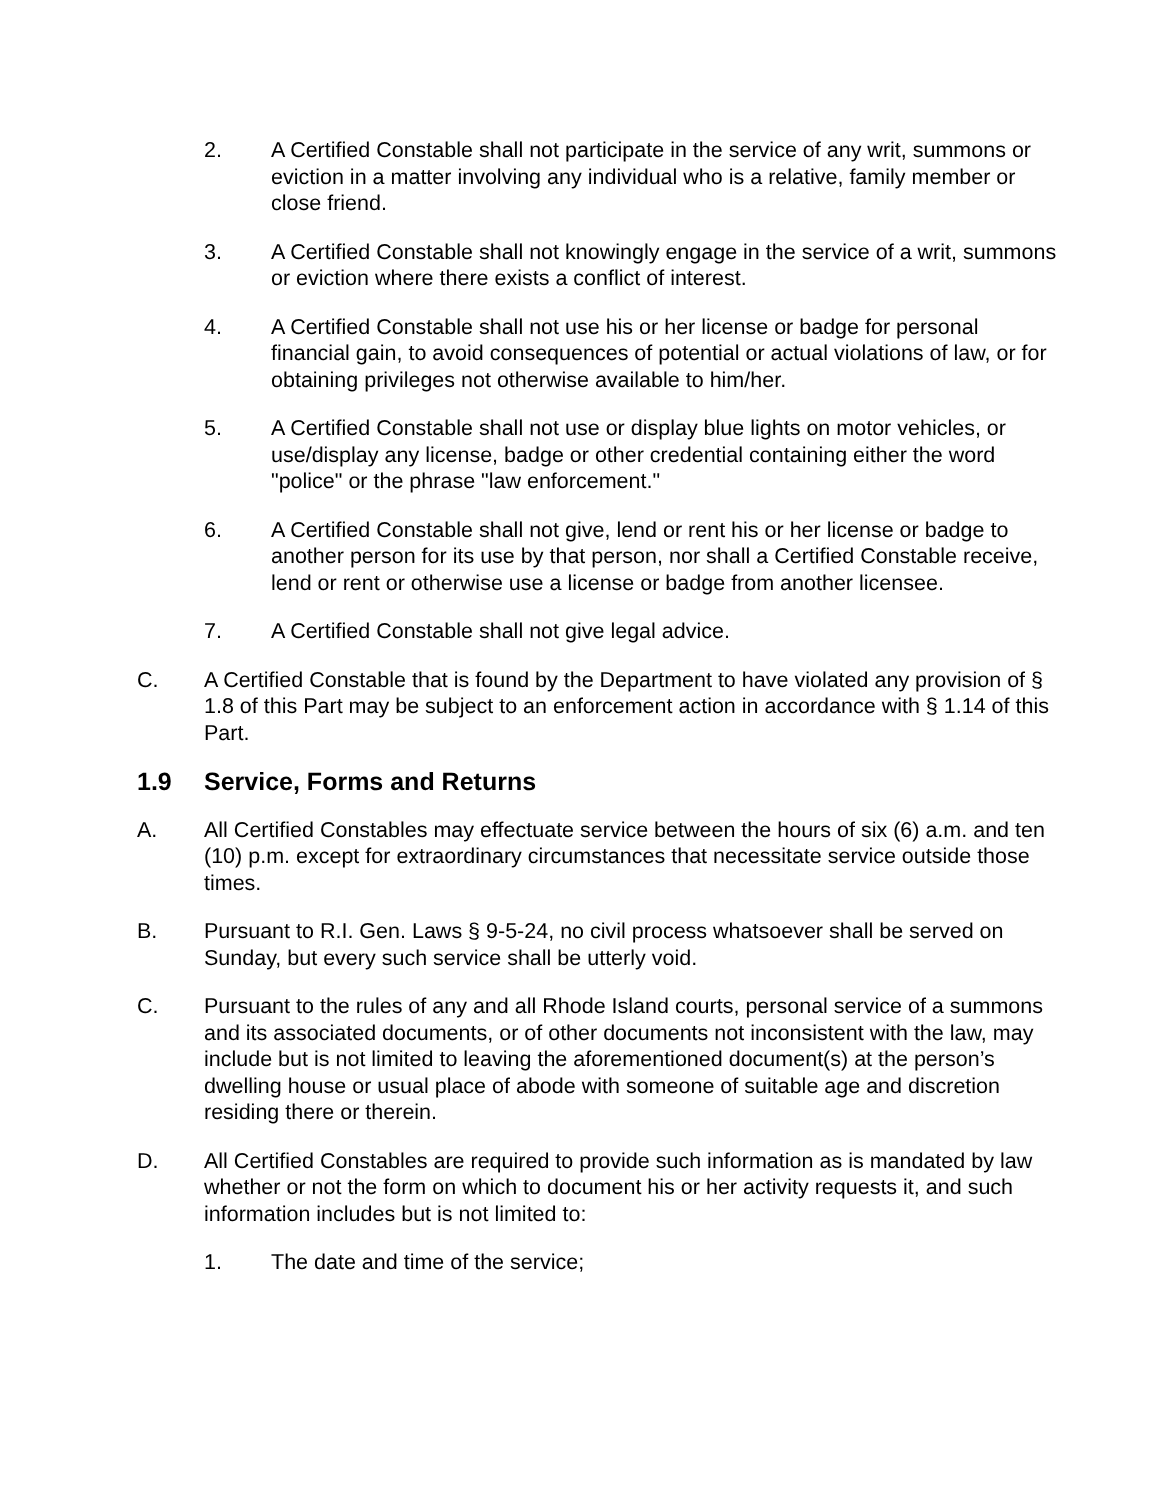2. A Certified Constable shall not participate in the service of any writ, summons or eviction in a matter involving any individual who is a relative, family member or close friend.
3. A Certified Constable shall not knowingly engage in the service of a writ, summons or eviction where there exists a conflict of interest.
4. A Certified Constable shall not use his or her license or badge for personal financial gain, to avoid consequences of potential or actual violations of law, or for obtaining privileges not otherwise available to him/her.
5. A Certified Constable shall not use or display blue lights on motor vehicles, or use/display any license, badge or other credential containing either the word "police" or the phrase "law enforcement."
6. A Certified Constable shall not give, lend or rent his or her license or badge to another person for its use by that person, nor shall a Certified Constable receive, lend or rent or otherwise use a license or badge from another licensee.
7. A Certified Constable shall not give legal advice.
C. A Certified Constable that is found by the Department to have violated any provision of § 1.8 of this Part may be subject to an enforcement action in accordance with § 1.14 of this Part.
1.9 Service, Forms and Returns
A. All Certified Constables may effectuate service between the hours of six (6) a.m. and ten (10) p.m. except for extraordinary circumstances that necessitate service outside those times.
B. Pursuant to R.I. Gen. Laws § 9-5-24, no civil process whatsoever shall be served on Sunday, but every such service shall be utterly void.
C. Pursuant to the rules of any and all Rhode Island courts, personal service of a summons and its associated documents, or of other documents not inconsistent with the law, may include but is not limited to leaving the aforementioned document(s) at the person’s dwelling house or usual place of abode with someone of suitable age and discretion residing there or therein.
D. All Certified Constables are required to provide such information as is mandated by law whether or not the form on which to document his or her activity requests it, and such information includes but is not limited to:
1. The date and time of the service;